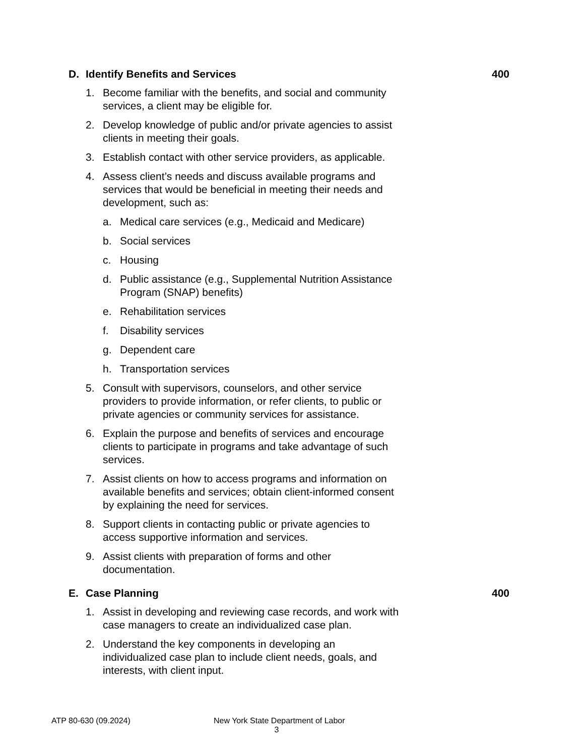D. Identify Benefits and Services 400
1. Become familiar with the benefits, and social and community services, a client may be eligible for.
2. Develop knowledge of public and/or private agencies to assist clients in meeting their goals.
3. Establish contact with other service providers, as applicable.
4. Assess client’s needs and discuss available programs and services that would be beneficial in meeting their needs and development, such as:
a. Medical care services (e.g., Medicaid and Medicare)
b. Social services
c. Housing
d. Public assistance (e.g., Supplemental Nutrition Assistance Program (SNAP) benefits)
e. Rehabilitation services
f. Disability services
g. Dependent care
h. Transportation services
5. Consult with supervisors, counselors, and other service providers to provide information, or refer clients, to public or private agencies or community services for assistance.
6. Explain the purpose and benefits of services and encourage clients to participate in programs and take advantage of such services.
7. Assist clients on how to access programs and information on available benefits and services; obtain client-informed consent by explaining the need for services.
8. Support clients in contacting public or private agencies to access supportive information and services.
9. Assist clients with preparation of forms and other documentation.
E. Case Planning 400
1. Assist in developing and reviewing case records, and work with case managers to create an individualized case plan.
2. Understand the key components in developing an individualized case plan to include client needs, goals, and interests, with client input.
ATP 80-630 (09.2024) New York State Department of Labor
3